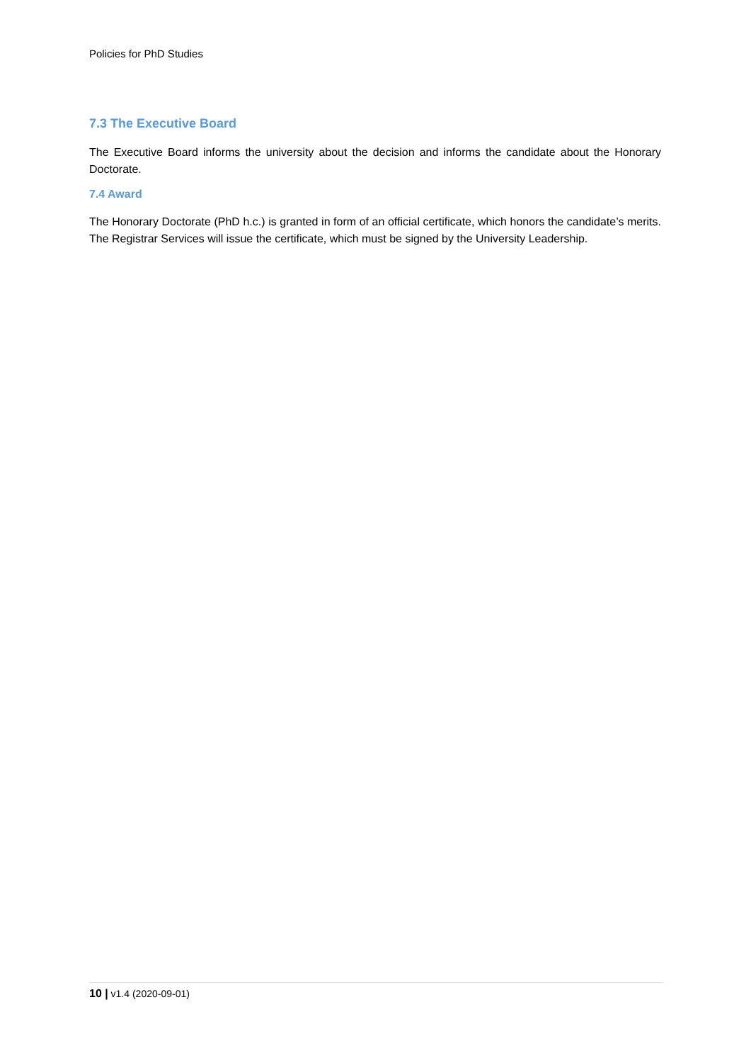Policies for PhD Studies
7.3 The Executive Board
The Executive Board informs the university about the decision and informs the candidate about the Honorary Doctorate.
7.4 Award
The Honorary Doctorate (PhD h.c.) is granted in form of an official certificate, which honors the candidate’s merits. The Registrar Services will issue the certificate, which must be signed by the University Leadership.
10 | v1.4 (2020-09-01)